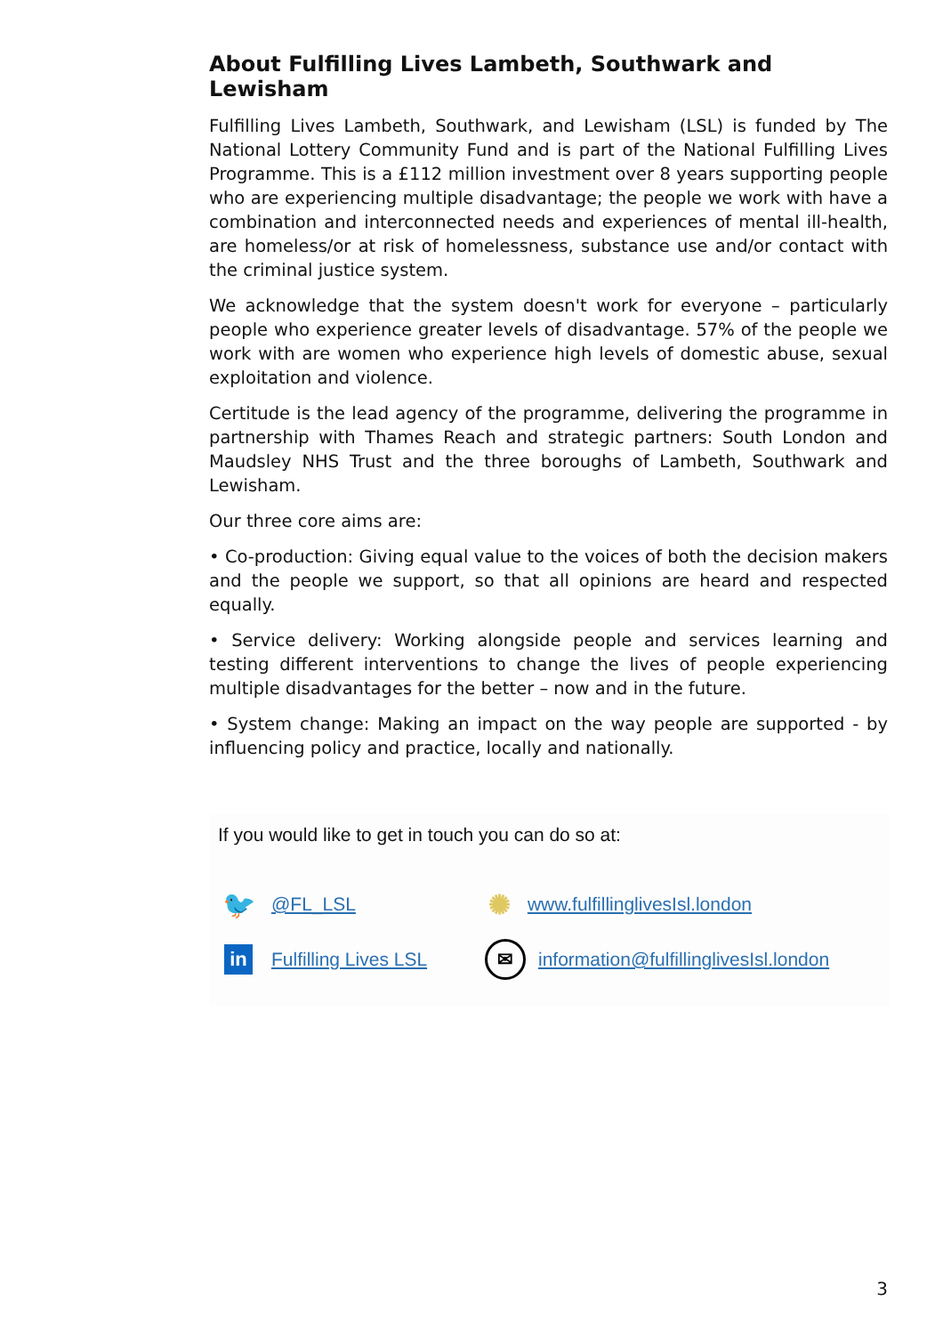About Fulfilling Lives Lambeth, Southwark and Lewisham
Fulfilling Lives Lambeth, Southwark, and Lewisham (LSL) is funded by The National Lottery Community Fund and is part of the National Fulfilling Lives Programme. This is a £112 million investment over 8 years supporting people who are experiencing multiple disadvantage; the people we work with have a combination and interconnected needs and experiences of mental ill-health, are homeless/or at risk of homelessness, substance use and/or contact with the criminal justice system.
We acknowledge that the system doesn't work for everyone – particularly people who experience greater levels of disadvantage. 57% of the people we work with are women who experience high levels of domestic abuse, sexual exploitation and violence.
Certitude is the lead agency of the programme, delivering the programme in partnership with Thames Reach and strategic partners: South London and Maudsley NHS Trust and the three boroughs of Lambeth, Southwark and Lewisham.
Our three core aims are:
• Co-production: Giving equal value to the voices of both the decision makers and the people we support, so that all opinions are heard and respected equally.
• Service delivery: Working alongside people and services learning and testing different interventions to change the lives of people experiencing multiple disadvantages for the better – now and in the future.
• System change: Making an impact on the way people are supported - by influencing policy and practice, locally and nationally.
If you would like to get in touch you can do so at:
🐦
@FL_LSL
✺
www.fulfillinglivesIsl.london
in
Fulfilling Lives LSL
✉
information@fulfillinglivesIsl.london
3